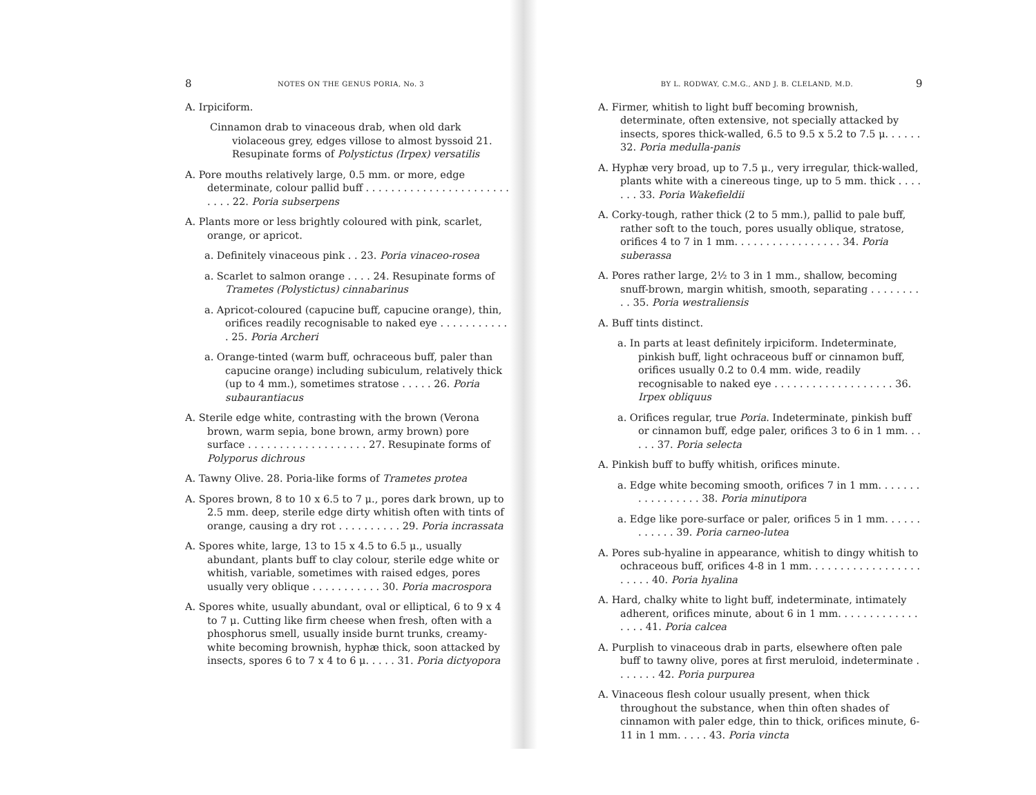8 NOTES ON THE GENUS PORIA, No. 3
A. Irpiciform.
Cinnamon drab to vinaceous drab, when old dark violaceous grey, edges villose to almost byssoid 21. Resupinate forms of Polystictus (Irpex) versatilis
A. Pore mouths relatively large, 0.5 mm. or more, edge determinate, colour pallid buff . . . . . . . . . . . . . . . . . . . . . . . . . . . 22. Poria subserpens
A. Plants more or less brightly coloured with pink, scarlet, orange, or apricot.
a. Definitely vinaceous pink . . 23. Poria vinaceo-rosea
a. Scarlet to salmon orange . . . . 24. Resupinate forms of Trametes (Polystictus) cinnabarinus
a. Apricot-coloured (capucine buff, capucine orange), thin, orifices readily recognisable to naked eye . . . . . . . . . . . . 25. Poria Archeri
a. Orange-tinted (warm buff, ochraceous buff, paler than capucine orange) including subiculum, relatively thick (up to 4 mm.), sometimes stratose . . . . . 26. Poria subaurantiacus
A. Sterile edge white, contrasting with the brown (Verona brown, warm sepia, bone brown, army brown) pore surface . . . . . . . . . . . . . . . . . . . 27. Resupinate forms of Polyporus dichrous
A. Tawny Olive. 28. Poria-like forms of Trametes protea
A. Spores brown, 8 to 10 x 6.5 to 7 μ., pores dark brown, up to 2.5 mm. deep, sterile edge dirty whitish often with tints of orange, causing a dry rot . . . . . . . . . . 29. Poria incrassata
A. Spores white, large, 13 to 15 x 4.5 to 6.5 μ., usually abundant, plants buff to clay colour, sterile edge white or whitish, variable, sometimes with raised edges, pores usually very oblique . . . . . . . . . . . 30. Poria macrospora
A. Spores white, usually abundant, oval or elliptical, 6 to 9 x 4 to 7 μ. Cutting like firm cheese when fresh, often with a phosphorus smell, usually inside burnt trunks, creamy-white becoming brownish, hyphæ thick, soon attacked by insects, spores 6 to 7 x 4 to 6 μ. . . . . 31. Poria dictyopora
BY L. RODWAY, C.M.G., AND J. B. CLELAND, M.D. 9
A. Firmer, whitish to light buff becoming brownish, determinate, often extensive, not specially attacked by insects, spores thick-walled, 6.5 to 9.5 x 5.2 to 7.5 μ. . . . . . 32. Poria medulla-panis
A. Hyphæ very broad, up to 7.5 μ., very irregular, thick-walled, plants white with a cinereous tinge, up to 5 mm. thick . . . . . . . 33. Poria Wakefieldii
A. Corky-tough, rather thick (2 to 5 mm.), pallid to pale buff, rather soft to the touch, pores usually oblique, stratose, orifices 4 to 7 in 1 mm. . . . . . . . . . . . . . . . . 34. Poria suberassa
A. Pores rather large, 2½ to 3 in 1 mm., shallow, becoming snuff-brown, margin whitish, smooth, separating . . . . . . . . . . 35. Poria westraliensis
A. Buff tints distinct.
a. In parts at least definitely irpiciform. Indeterminate, pinkish buff, light ochraceous buff or cinnamon buff, orifices usually 0.2 to 0.4 mm. wide, readily recognisable to naked eye . . . . . . . . . . . . . . . . . . . 36. Irpex obliquus
a. Orifices regular, true Poria. Indeterminate, pinkish buff or cinnamon buff, edge paler, orifices 3 to 6 in 1 mm. . . . . . 37. Poria selecta
A. Pinkish buff to buffy whitish, orifices minute.
a. Edge white becoming smooth, orifices 7 in 1 mm. . . . . . . . . . . . . . . . . 38. Poria minutipora
a. Edge like pore-surface or paler, orifices 5 in 1 mm. . . . . . . . . . . . 39. Poria carneo-lutea
A. Pores sub-hyaline in appearance, whitish to dingy whitish to ochraceous buff, orifices 4-8 in 1 mm. . . . . . . . . . . . . . . . . . . . . . . 40. Poria hyalina
A. Hard, chalky white to light buff, indeterminate, intimately adherent, orifices minute, about 6 in 1 mm. . . . . . . . . . . . . . . . . 41. Poria calcea
A. Purplish to vinaceous drab in parts, elsewhere often pale buff to tawny olive, pores at first meruloid, indeterminate . . . . . . . 42. Poria purpurea
A. Vinaceous flesh colour usually present, when thick throughout the substance, when thin often shades of cinnamon with paler edge, thin to thick, orifices minute, 6-11 in 1 mm. . . . . 43. Poria vincta